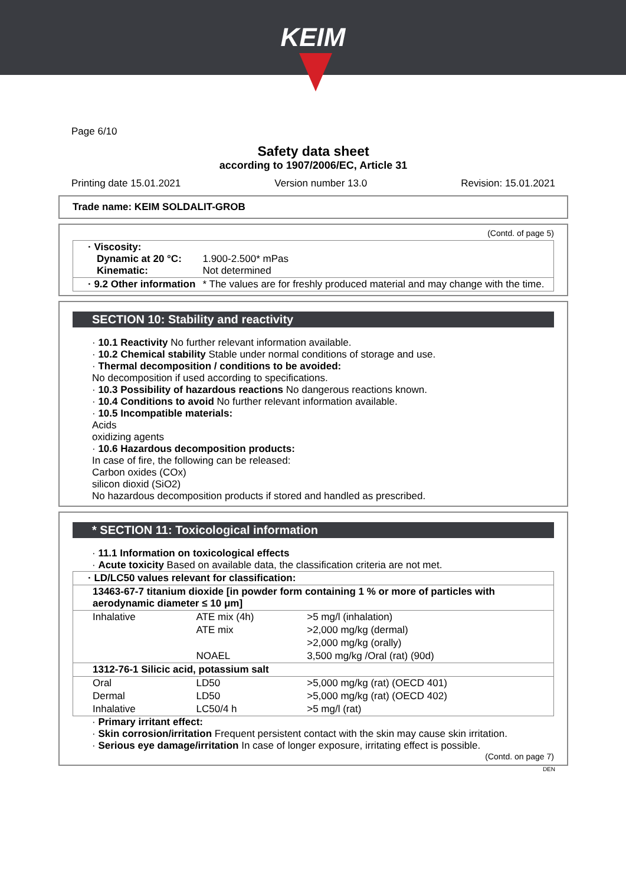KEIM
Page 6/10
Safety data sheet
according to 1907/2006/EC, Article 31
Printing date 15.01.2021 Version number 13.0 Revision: 15.01.2021
Trade name: KEIM SOLDALIT-GROB
(Contd. of page 5)
| · Viscosity: Dynamic at 20 °C: Kinematic: | 1.900-2.500* mPas Not determined |
| · 9.2 Other information | * The values are for freshly produced material and may change with the time. |
SECTION 10: Stability and reactivity
· 10.1 Reactivity No further relevant information available.
· 10.2 Chemical stability Stable under normal conditions of storage and use.
· Thermal decomposition / conditions to be avoided:
No decomposition if used according to specifications.
· 10.3 Possibility of hazardous reactions No dangerous reactions known.
· 10.4 Conditions to avoid No further relevant information available.
· 10.5 Incompatible materials:
Acids
oxidizing agents
· 10.6 Hazardous decomposition products:
In case of fire, the following can be released:
Carbon oxides (COx)
silicon dioxid (SiO2)
No hazardous decomposition products if stored and handled as prescribed.
* SECTION 11: Toxicological information
· 11.1 Information on toxicological effects
· Acute toxicity Based on available data, the classification criteria are not met.
| · LD/LC50 values relevant for classification: | | |
| 13463-67-7 titanium dioxide [in powder form containing 1 % or more of particles with aerodynamic diameter ≤ 10 μm] | | |
| Inhalative | ATE mix (4h) | >5 mg/l (inhalation) |
| | ATE mix | >2,000 mg/kg (dermal) |
| | | >2,000 mg/kg (orally) |
| | NOAEL | 3,500 mg/kg /Oral (rat) (90d) |
| 1312-76-1 Silicic acid, potassium salt | | |
| Oral | LD50 | >5,000 mg/kg (rat) (OECD 401) |
| Dermal | LD50 | >5,000 mg/kg (rat) (OECD 402) |
| Inhalative | LC50/4 h | >5 mg/l (rat) |
· Primary irritant effect:
· Skin corrosion/irritation Frequent persistent contact with the skin may cause skin irritation.
· Serious eye damage/irritation In case of longer exposure, irritating effect is possible.
(Contd. on page 7)
DEN